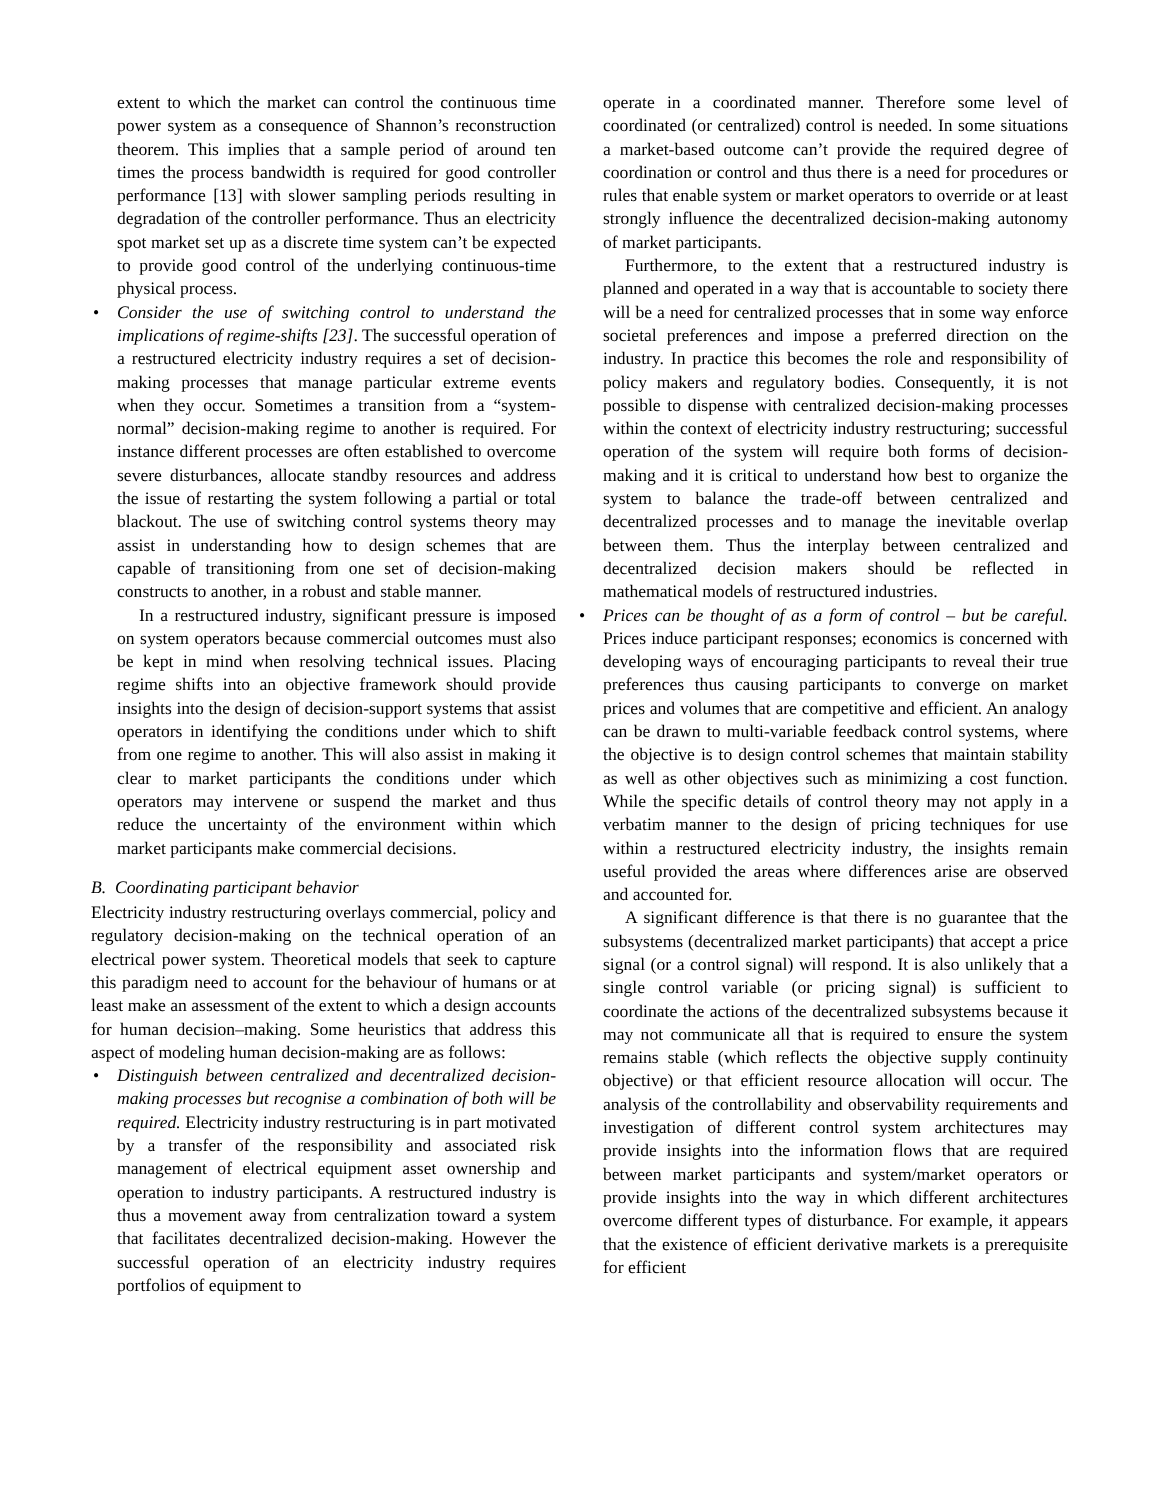extent to which the market can control the continuous time power system as a consequence of Shannon’s reconstruction theorem. This implies that a sample period of around ten times the process bandwidth is required for good controller performance [13] with slower sampling periods resulting in degradation of the controller performance. Thus an electricity spot market set up as a discrete time system can’t be expected to provide good control of the underlying continuous-time physical process.
• Consider the use of switching control to understand the implications of regime-shifts [23]. The successful operation of a restructured electricity industry requires a set of decision-making processes that manage particular extreme events when they occur. Sometimes a transition from a “system-normal” decision-making regime to another is required. For instance different processes are often established to overcome severe disturbances, allocate standby resources and address the issue of restarting the system following a partial or total blackout. The use of switching control systems theory may assist in understanding how to design schemes that are capable of transitioning from one set of decision-making constructs to another, in a robust and stable manner.
In a restructured industry, significant pressure is imposed on system operators because commercial outcomes must also be kept in mind when resolving technical issues. Placing regime shifts into an objective framework should provide insights into the design of decision-support systems that assist operators in identifying the conditions under which to shift from one regime to another. This will also assist in making it clear to market participants the conditions under which operators may intervene or suspend the market and thus reduce the uncertainty of the environment within which market participants make commercial decisions.
B. Coordinating participant behavior
Electricity industry restructuring overlays commercial, policy and regulatory decision-making on the technical operation of an electrical power system. Theoretical models that seek to capture this paradigm need to account for the behaviour of humans or at least make an assessment of the extent to which a design accounts for human decision–making. Some heuristics that address this aspect of modeling human decision-making are as follows:
• Distinguish between centralized and decentralized decision-making processes but recognise a combination of both will be required. Electricity industry restructuring is in part motivated by a transfer of the responsibility and associated risk management of electrical equipment asset ownership and operation to industry participants. A restructured industry is thus a movement away from centralization toward a system that facilitates decentralized decision-making. However the successful operation of an electricity industry requires portfolios of equipment to
operate in a coordinated manner. Therefore some level of coordinated (or centralized) control is needed. In some situations a market-based outcome can’t provide the required degree of coordination or control and thus there is a need for procedures or rules that enable system or market operators to override or at least strongly influence the decentralized decision-making autonomy of market participants.
Furthermore, to the extent that a restructured industry is planned and operated in a way that is accountable to society there will be a need for centralized processes that in some way enforce societal preferences and impose a preferred direction on the industry. In practice this becomes the role and responsibility of policy makers and regulatory bodies. Consequently, it is not possible to dispense with centralized decision-making processes within the context of electricity industry restructuring; successful operation of the system will require both forms of decision-making and it is critical to understand how best to organize the system to balance the trade-off between centralized and decentralized processes and to manage the inevitable overlap between them. Thus the interplay between centralized and decentralized decision makers should be reflected in mathematical models of restructured industries.
• Prices can be thought of as a form of control – but be careful. Prices induce participant responses; economics is concerned with developing ways of encouraging participants to reveal their true preferences thus causing participants to converge on market prices and volumes that are competitive and efficient. An analogy can be drawn to multi-variable feedback control systems, where the objective is to design control schemes that maintain stability as well as other objectives such as minimizing a cost function. While the specific details of control theory may not apply in a verbatim manner to the design of pricing techniques for use within a restructured electricity industry, the insights remain useful provided the areas where differences arise are observed and accounted for.
A significant difference is that there is no guarantee that the subsystems (decentralized market participants) that accept a price signal (or a control signal) will respond. It is also unlikely that a single control variable (or pricing signal) is sufficient to coordinate the actions of the decentralized subsystems because it may not communicate all that is required to ensure the system remains stable (which reflects the objective supply continuity objective) or that efficient resource allocation will occur. The analysis of the controllability and observability requirements and investigation of different control system architectures may provide insights into the information flows that are required between market participants and system/market operators or provide insights into the way in which different architectures overcome different types of disturbance. For example, it appears that the existence of efficient derivative markets is a prerequisite for efficient